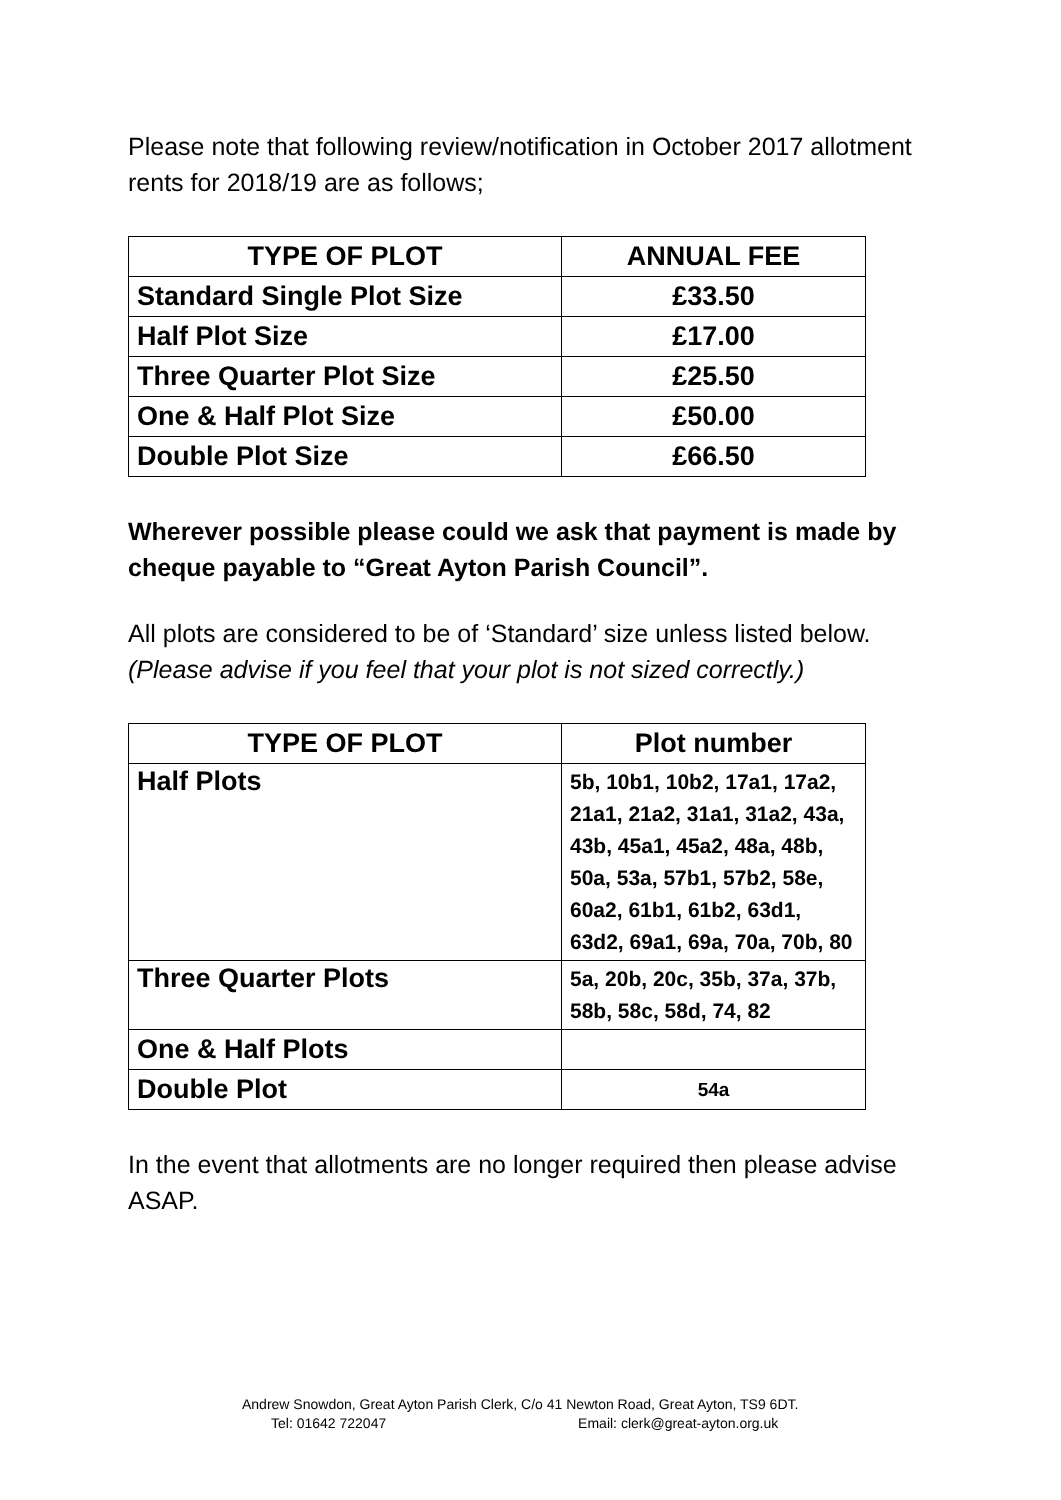Please note that following review/notification in October 2017 allotment rents for 2018/19 are as follows;
| TYPE OF PLOT | ANNUAL FEE |
| --- | --- |
| Standard Single Plot Size | £33.50 |
| Half Plot Size | £17.00 |
| Three Quarter Plot Size | £25.50 |
| One & Half Plot Size | £50.00 |
| Double Plot Size | £66.50 |
Wherever possible please could we ask that payment is made by cheque payable to “Great Ayton Parish Council”.
All plots are considered to be of ‘Standard’ size unless listed below.
(Please advise if you feel that your plot is not sized correctly.)
| TYPE OF PLOT | Plot number |
| --- | --- |
| Half Plots | 5b, 10b1, 10b2, 17a1, 17a2, 21a1, 21a2, 31a1, 31a2, 43a, 43b, 45a1, 45a2, 48a, 48b, 50a, 53a, 57b1, 57b2, 58e, 60a2, 61b1, 61b2, 63d1, 63d2, 69a1, 69a, 70a, 70b, 80 |
| Three Quarter Plots | 5a, 20b, 20c, 35b, 37a, 37b, 58b, 58c, 58d, 74, 82 |
| One & Half Plots | |
| Double Plot | 54a |
In the event that allotments are no longer required then please advise ASAP.
Andrew Snowdon, Great Ayton Parish Clerk, C/o 41 Newton Road, Great Ayton, TS9 6DT.
Tel: 01642 722047 Email: clerk@great-ayton.org.uk